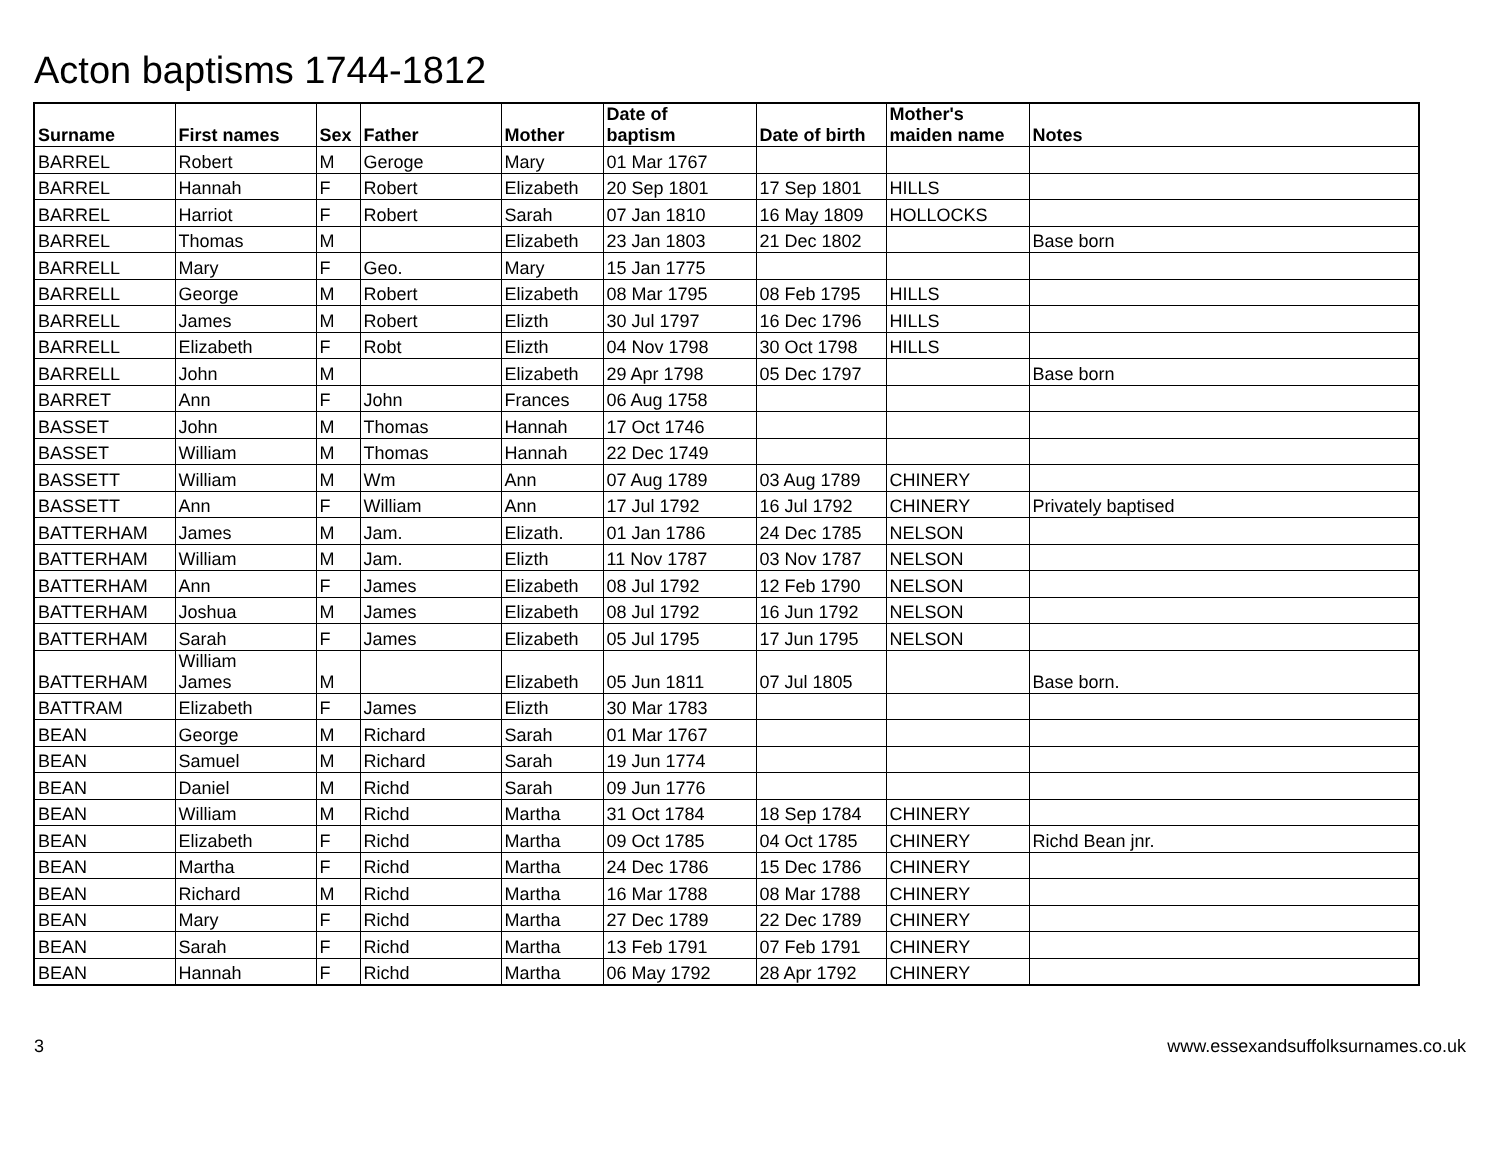Acton baptisms 1744-1812
| Surname | First names | Sex | Father | Mother | Date of baptism | Date of birth | Mother's maiden name | Notes |
| --- | --- | --- | --- | --- | --- | --- | --- | --- |
| BARREL | Robert | M | Geroge | Mary | 01 Mar 1767 | | | |
| BARREL | Hannah | F | Robert | Elizabeth | 20 Sep 1801 | 17 Sep 1801 | HILLS | |
| BARREL | Harriot | F | Robert | Sarah | 07 Jan 1810 | 16 May 1809 | HOLLOCKS | |
| BARREL | Thomas | M | | Elizabeth | 23 Jan 1803 | 21 Dec 1802 | | Base born |
| BARRELL | Mary | F | Geo. | Mary | 15 Jan 1775 | | | |
| BARRELL | George | M | Robert | Elizabeth | 08 Mar 1795 | 08 Feb 1795 | HILLS | |
| BARRELL | James | M | Robert | Elizth | 30 Jul 1797 | 16 Dec 1796 | HILLS | |
| BARRELL | Elizabeth | F | Robt | Elizth | 04 Nov 1798 | 30 Oct 1798 | HILLS | |
| BARRELL | John | M | | Elizabeth | 29 Apr 1798 | 05 Dec 1797 | | Base born |
| BARRET | Ann | F | John | Frances | 06 Aug 1758 | | | |
| BASSET | John | M | Thomas | Hannah | 17 Oct 1746 | | | |
| BASSET | William | M | Thomas | Hannah | 22 Dec 1749 | | | |
| BASSETT | William | M | Wm | Ann | 07 Aug 1789 | 03 Aug 1789 | CHINERY | |
| BASSETT | Ann | F | William | Ann | 17 Jul 1792 | 16 Jul 1792 | CHINERY | Privately baptised |
| BATTERHAM | James | M | Jam. | Elizath. | 01 Jan 1786 | 24 Dec 1785 | NELSON | |
| BATTERHAM | William | M | Jam. | Elizth | 11 Nov 1787 | 03 Nov 1787 | NELSON | |
| BATTERHAM | Ann | F | James | Elizabeth | 08 Jul 1792 | 12 Feb 1790 | NELSON | |
| BATTERHAM | Joshua | M | James | Elizabeth | 08 Jul 1792 | 16 Jun 1792 | NELSON | |
| BATTERHAM | Sarah | F | James | Elizabeth | 05 Jul 1795 | 17 Jun 1795 | NELSON | |
| BATTERHAM | William James | M | | Elizabeth | 05 Jun 1811 | 07 Jul 1805 | | Base born. |
| BATTRAM | Elizabeth | F | James | Elizth | 30 Mar 1783 | | | |
| BEAN | George | M | Richard | Sarah | 01 Mar 1767 | | | |
| BEAN | Samuel | M | Richard | Sarah | 19 Jun 1774 | | | |
| BEAN | Daniel | M | Richd | Sarah | 09 Jun 1776 | | | |
| BEAN | William | M | Richd | Martha | 31 Oct 1784 | 18 Sep 1784 | CHINERY | |
| BEAN | Elizabeth | F | Richd | Martha | 09 Oct 1785 | 04 Oct 1785 | CHINERY | Richd Bean jnr. |
| BEAN | Martha | F | Richd | Martha | 24 Dec 1786 | 15 Dec 1786 | CHINERY | |
| BEAN | Richard | M | Richd | Martha | 16 Mar 1788 | 08 Mar 1788 | CHINERY | |
| BEAN | Mary | F | Richd | Martha | 27 Dec 1789 | 22 Dec 1789 | CHINERY | |
| BEAN | Sarah | F | Richd | Martha | 13 Feb 1791 | 07 Feb 1791 | CHINERY | |
| BEAN | Hannah | F | Richd | Martha | 06 May 1792 | 28 Apr 1792 | CHINERY | |
3 www.essexandsuffolksurnames.co.uk